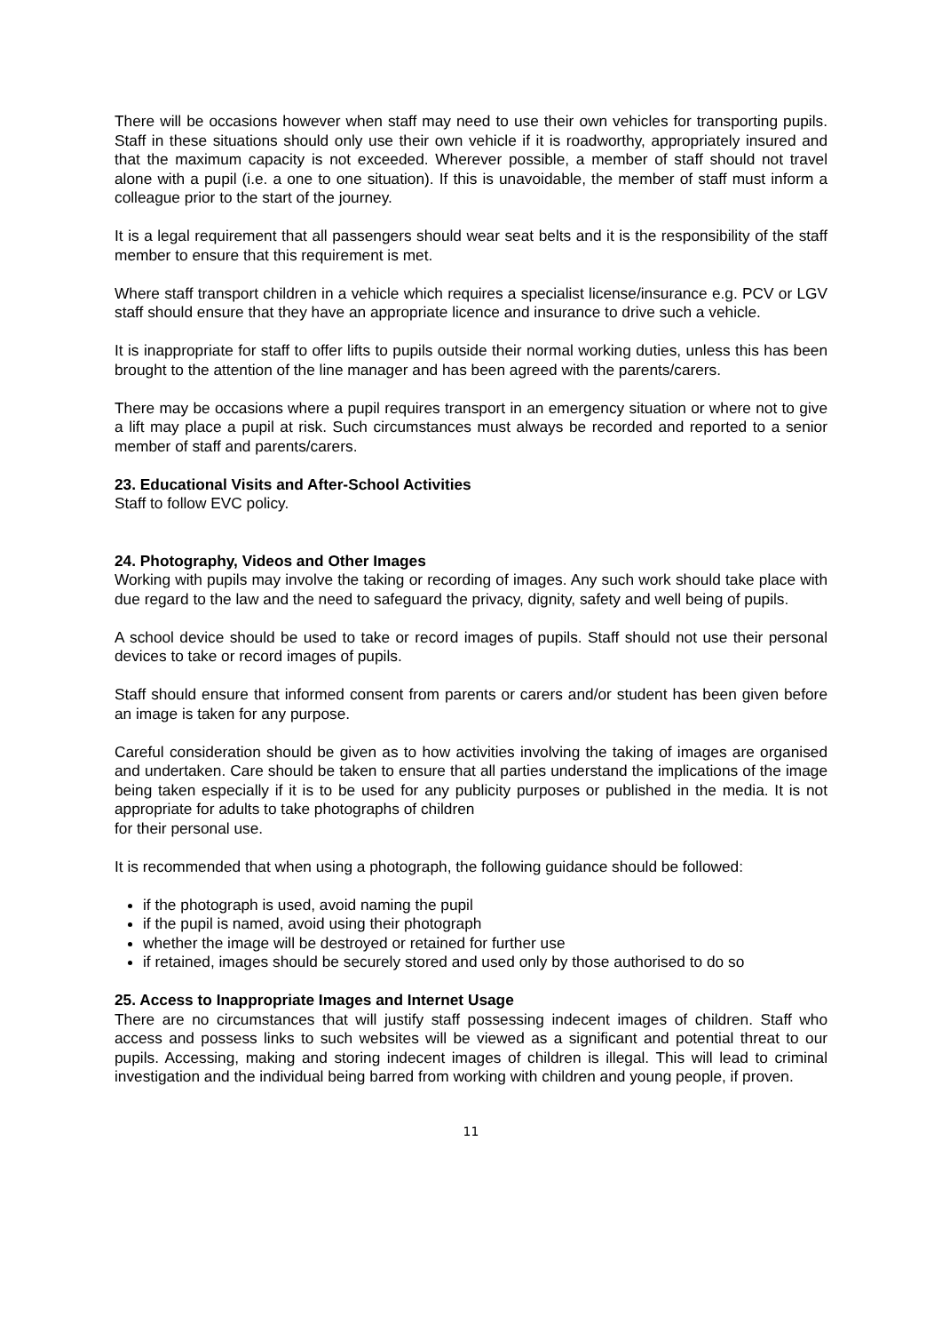There will be occasions however when staff may need to use their own vehicles for transporting pupils. Staff in these situations should only use their own vehicle if it is roadworthy, appropriately insured and that the maximum capacity is not exceeded. Wherever possible, a member of staff should not travel alone with a pupil (i.e. a one to one situation). If this is unavoidable, the member of staff must inform a colleague prior to the start of the journey.
It is a legal requirement that all passengers should wear seat belts and it is the responsibility of the staff member to ensure that this requirement is met.
Where staff transport children in a vehicle which requires a specialist license/insurance e.g. PCV or LGV staff should ensure that they have an appropriate licence and insurance to drive such a vehicle.
It is inappropriate for staff to offer lifts to pupils outside their normal working duties, unless this has been brought to the attention of the line manager and has been agreed with the parents/carers.
There may be occasions where a pupil requires transport in an emergency situation or where not to give a lift may place a pupil at risk. Such circumstances must always be recorded and reported to a senior member of staff and parents/carers.
23. Educational Visits and After-School Activities
Staff to follow EVC policy.
24. Photography, Videos and Other Images
Working with pupils may involve the taking or recording of images. Any such work should take place with due regard to the law and the need to safeguard the privacy, dignity, safety and well being of pupils.
A school device should be used to take or record images of pupils. Staff should not use their personal devices to take or record images of pupils.
Staff should ensure that informed consent from parents or carers and/or student has been given before an image is taken for any purpose.
Careful consideration should be given as to how activities involving the taking of images are organised and undertaken. Care should be taken to ensure that all parties understand the implications of the image being taken especially if it is to be used for any publicity purposes or published in the media. It is not appropriate for adults to take photographs of children
for their personal use.
It is recommended that when using a photograph, the following guidance should be followed:
if the photograph is used, avoid naming the pupil
if the pupil is named, avoid using their photograph
whether the image will be destroyed or retained for further use
if retained, images should be securely stored and used only by those authorised to do so
25. Access to Inappropriate Images and Internet Usage
There are no circumstances that will justify staff possessing indecent images of children. Staff who access and possess links to such websites will be viewed as a significant and potential threat to our pupils. Accessing, making and storing indecent images of children is illegal. This will lead to criminal investigation and the individual being barred from working with children and young people, if proven.
11